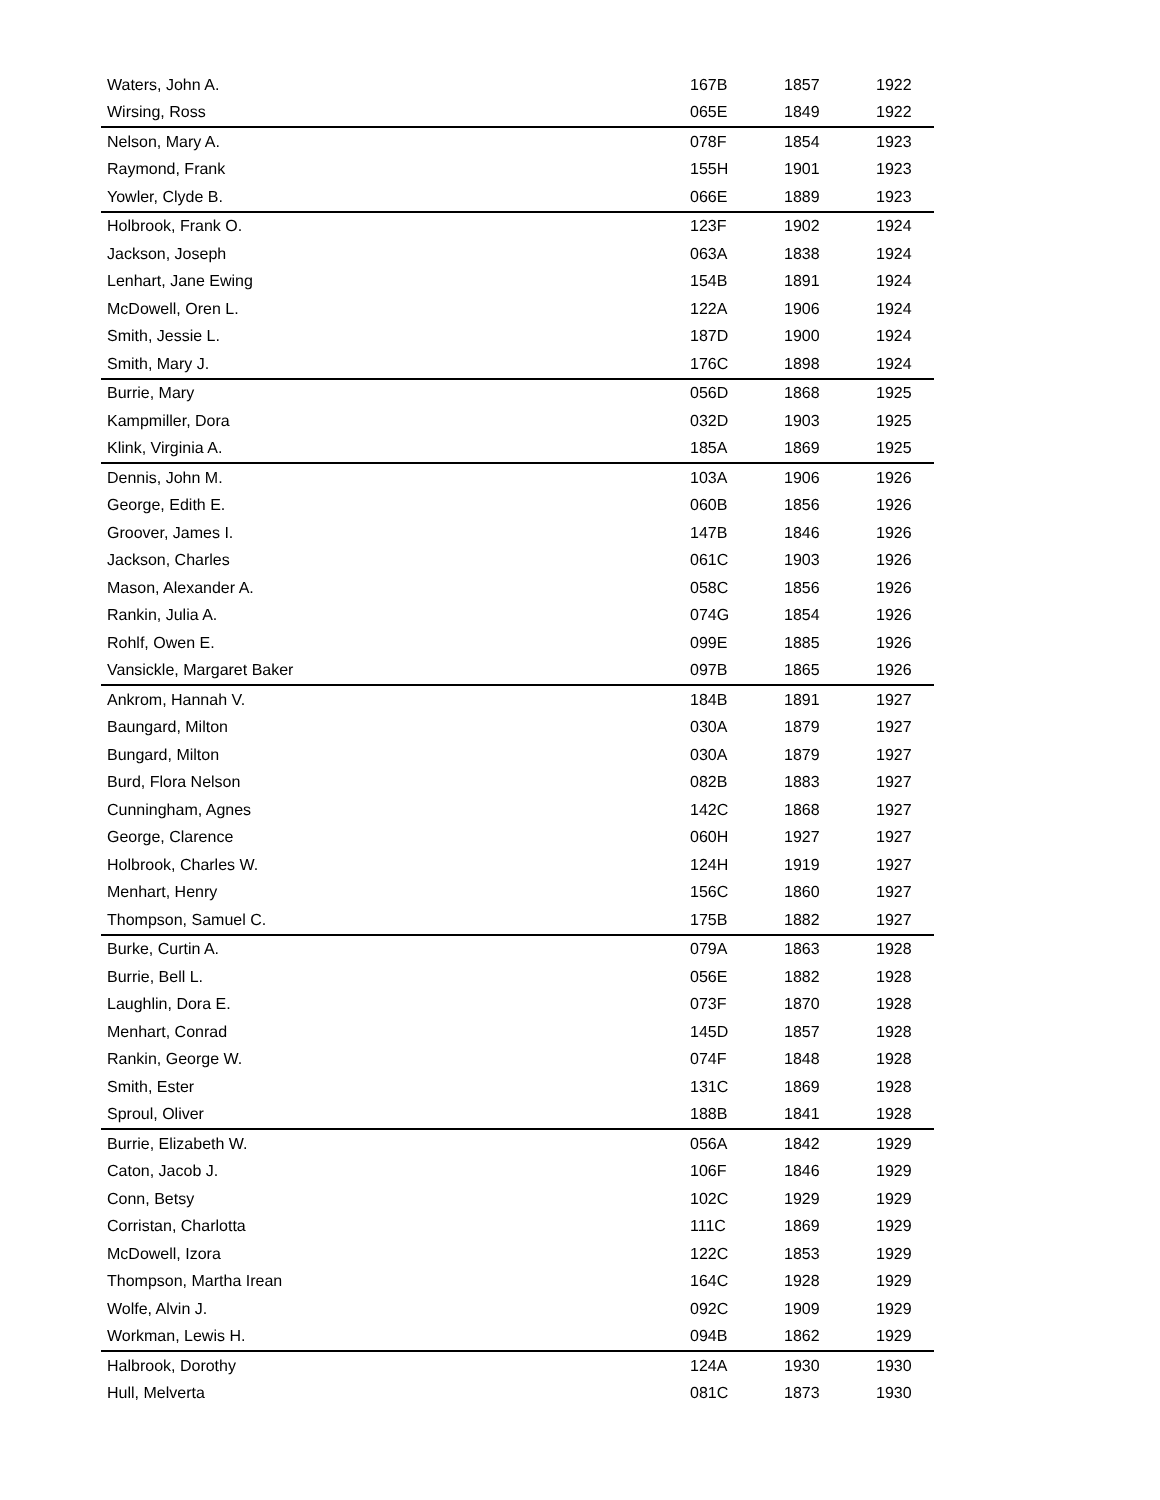| Waters, John A. | 167B | 1857 | 1922 |
| Wirsing, Ross | 065E | 1849 | 1922 |
| Nelson, Mary A. | 078F | 1854 | 1923 |
| Raymond, Frank | 155H | 1901 | 1923 |
| Yowler, Clyde B. | 066E | 1889 | 1923 |
| Holbrook, Frank O. | 123F | 1902 | 1924 |
| Jackson, Joseph | 063A | 1838 | 1924 |
| Lenhart, Jane Ewing | 154B | 1891 | 1924 |
| McDowell, Oren L. | 122A | 1906 | 1924 |
| Smith, Jessie L. | 187D | 1900 | 1924 |
| Smith, Mary J. | 176C | 1898 | 1924 |
| Burrie, Mary | 056D | 1868 | 1925 |
| Kampmiller, Dora | 032D | 1903 | 1925 |
| Klink, Virginia A. | 185A | 1869 | 1925 |
| Dennis, John M. | 103A | 1906 | 1926 |
| George, Edith E. | 060B | 1856 | 1926 |
| Groover, James I. | 147B | 1846 | 1926 |
| Jackson, Charles | 061C | 1903 | 1926 |
| Mason, Alexander A. | 058C | 1856 | 1926 |
| Rankin, Julia A. | 074G | 1854 | 1926 |
| Rohlf, Owen E. | 099E | 1885 | 1926 |
| Vansickle, Margaret Baker | 097B | 1865 | 1926 |
| Ankrom, Hannah V. | 184B | 1891 | 1927 |
| Baungard, Milton | 030A | 1879 | 1927 |
| Bungard, Milton | 030A | 1879 | 1927 |
| Burd, Flora Nelson | 082B | 1883 | 1927 |
| Cunningham, Agnes | 142C | 1868 | 1927 |
| George, Clarence | 060H | 1927 | 1927 |
| Holbrook, Charles W. | 124H | 1919 | 1927 |
| Menhart, Henry | 156C | 1860 | 1927 |
| Thompson, Samuel C. | 175B | 1882 | 1927 |
| Burke, Curtin A. | 079A | 1863 | 1928 |
| Burrie, Bell L. | 056E | 1882 | 1928 |
| Laughlin, Dora E. | 073F | 1870 | 1928 |
| Menhart, Conrad | 145D | 1857 | 1928 |
| Rankin, George W. | 074F | 1848 | 1928 |
| Smith, Ester | 131C | 1869 | 1928 |
| Sproul, Oliver | 188B | 1841 | 1928 |
| Burrie, Elizabeth W. | 056A | 1842 | 1929 |
| Caton, Jacob J. | 106F | 1846 | 1929 |
| Conn, Betsy | 102C | 1929 | 1929 |
| Corristan, Charlotta | 111C | 1869 | 1929 |
| McDowell, Izora | 122C | 1853 | 1929 |
| Thompson, Martha Irean | 164C | 1928 | 1929 |
| Wolfe, Alvin J. | 092C | 1909 | 1929 |
| Workman, Lewis H. | 094B | 1862 | 1929 |
| Halbrook, Dorothy | 124A | 1930 | 1930 |
| Hull, Melverta | 081C | 1873 | 1930 |